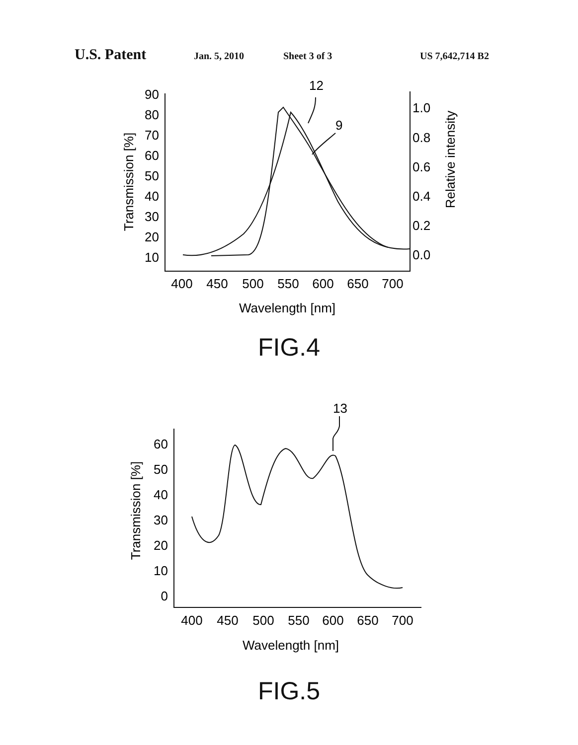U.S. Patent Jan. 5, 2010 Sheet 3 of 3 US 7,642,714 B2
12
9
90
80
70
60
50
40
30
20
10
1.0
0.8
0.6
0.4
0.2
0.0
400
450
500
550
600
650
700
Wavelength [nm]
Transmission [%]
Relative intensity
FIG.4
13
60
50
40
30
20
10
0
400
450
500
550
600
650
700
Wavelength [nm]
Transmission [%]
FIG.5